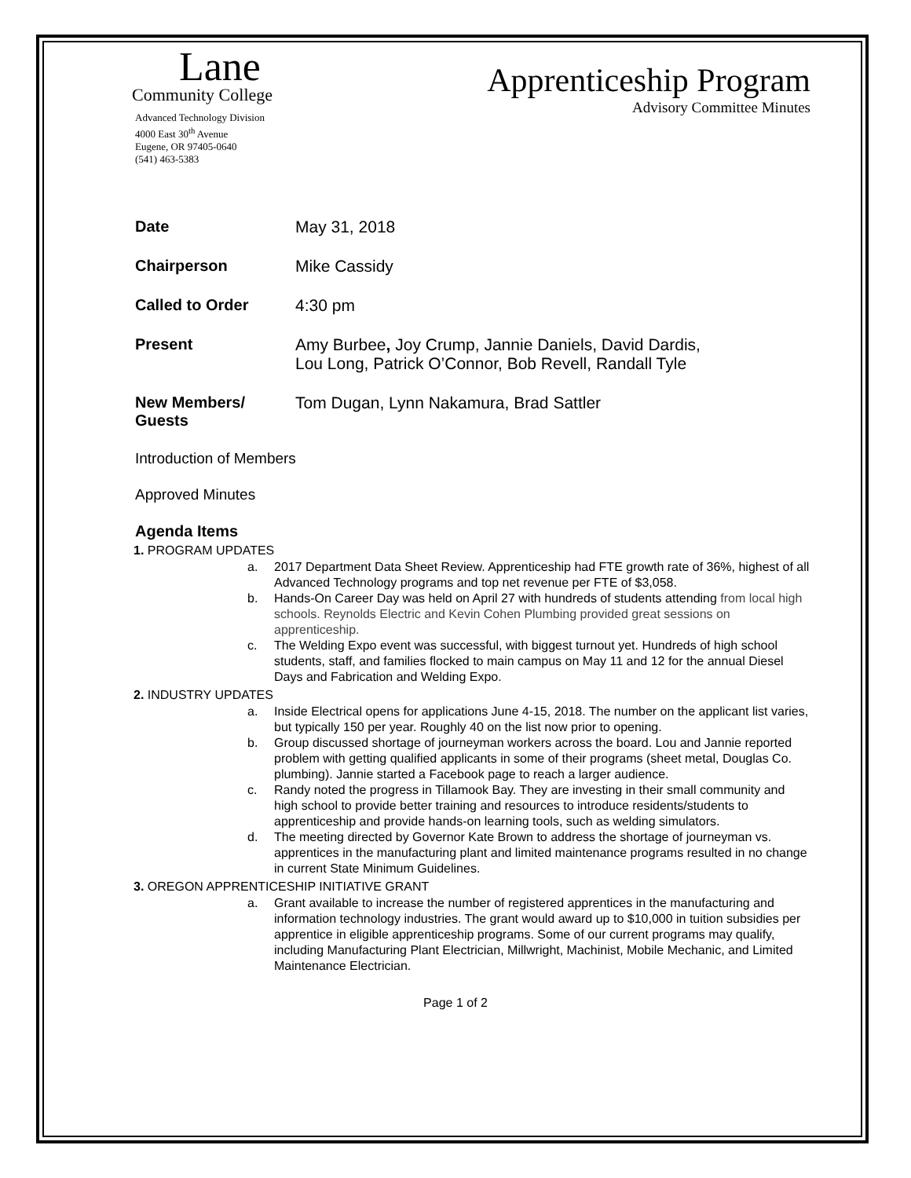Lane
Community College
Advanced Technology Division
4000 East 30<sup>th</sup> Avenue
Eugene, OR 97405-0640
(541) 463-5383
Apprenticeship Program
Advisory Committee Minutes
Date May 31, 2018
Chairperson Mike Cassidy
Called to Order 4:30 pm
Present Amy Burbee, Joy Crump, Jannie Daniels, David Dardis,
Lou Long, Patrick O’Connor, Bob Revell, Randall Tyle
New Members/
Guests
Tom Dugan, Lynn Nakamura, Brad Sattler
Introduction of Members
Approved Minutes
Agenda Items
1. PROGRAM UPDATES
a. 2017 Department Data Sheet Review. Apprenticeship had FTE growth rate of 36%, highest of all Advanced Technology programs and top net revenue per FTE of $3,058.
b. Hands-On Career Day was held on April 27 with hundreds of students attending from local high schools. Reynolds Electric and Kevin Cohen Plumbing provided great sessions on apprenticeship.
c. The Welding Expo event was successful, with biggest turnout yet. Hundreds of high school students, staff, and families flocked to main campus on May 11 and 12 for the annual Diesel Days and Fabrication and Welding Expo.
2. INDUSTRY UPDATES
a. Inside Electrical opens for applications June 4-15, 2018. The number on the applicant list varies, but typically 150 per year. Roughly 40 on the list now prior to opening.
b. Group discussed shortage of journeyman workers across the board. Lou and Jannie reported problem with getting qualified applicants in some of their programs (sheet metal, Douglas Co. plumbing). Jannie started a Facebook page to reach a larger audience.
c. Randy noted the progress in Tillamook Bay. They are investing in their small community and high school to provide better training and resources to introduce residents/students to apprenticeship and provide hands-on learning tools, such as welding simulators.
d. The meeting directed by Governor Kate Brown to address the shortage of journeyman vs. apprentices in the manufacturing plant and limited maintenance programs resulted in no change in current State Minimum Guidelines.
3. OREGON APPRENTICESHIP INITIATIVE GRANT
a. Grant available to increase the number of registered apprentices in the manufacturing and information technology industries. The grant would award up to $10,000 in tuition subsidies per apprentice in eligible apprenticeship programs. Some of our current programs may qualify, including Manufacturing Plant Electrician, Millwright, Machinist, Mobile Mechanic, and Limited Maintenance Electrician.
Page 1 of 2